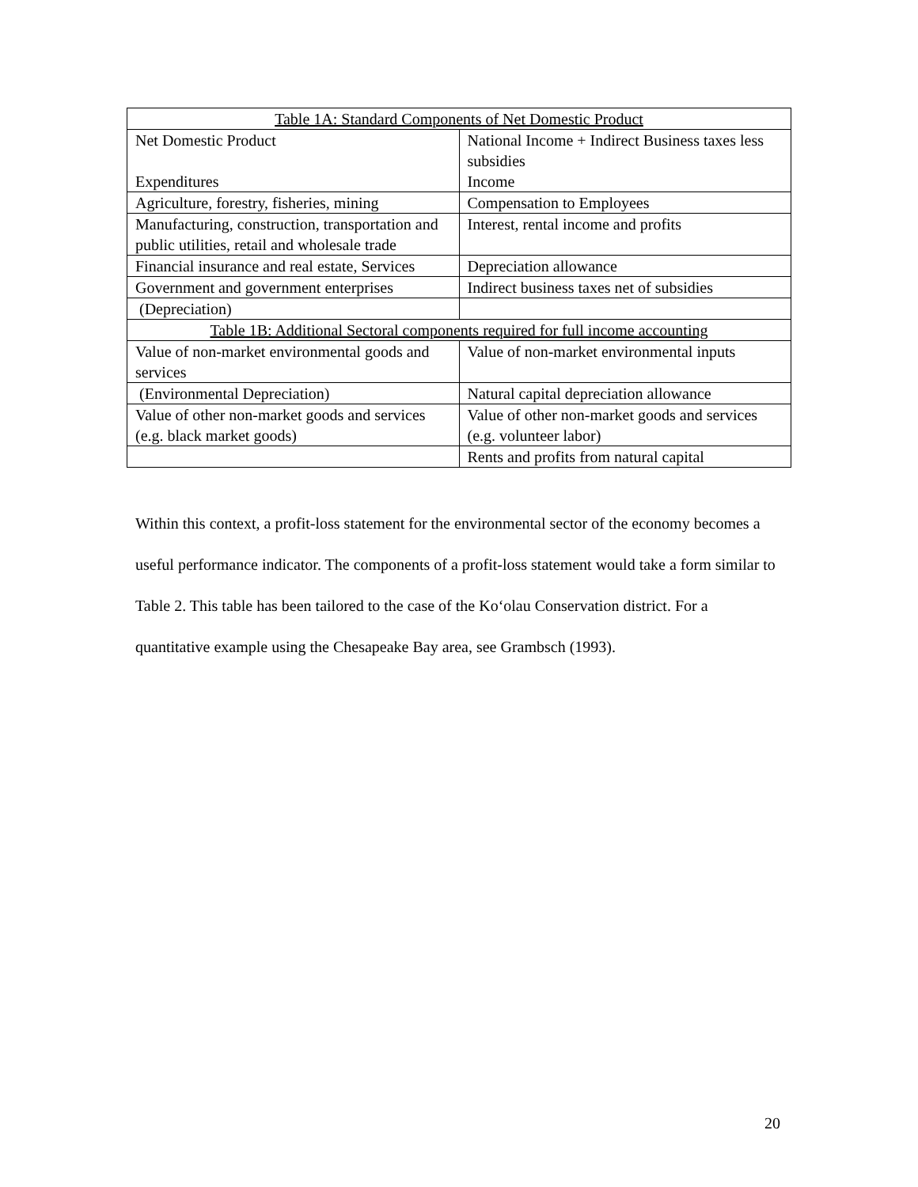| Table 1A: Standard Components of Net Domestic Product | |
| Net Domestic Product Expenditures | National Income + Indirect Business taxes less subsidies Income |
| Agriculture, forestry, fisheries, mining | Compensation to Employees |
| Manufacturing, construction, transportation and public utilities, retail and wholesale trade | Interest, rental income and profits |
| Financial insurance and real estate, Services | Depreciation allowance |
| Government and government enterprises | Indirect business taxes net of subsidies |
| (Depreciation) | |
| Table 1B: Additional Sectoral components required for full income accounting | |
| Value of non-market environmental goods and services | Value of non-market environmental inputs |
| (Environmental Depreciation) | Natural capital depreciation allowance |
| Value of other non-market goods and services (e.g. black market goods) | Value of other non-market goods and services (e.g. volunteer labor) |
| | Rents and profits from natural capital |
Within this context, a profit-loss statement for the environmental sector of the economy becomes a useful performance indicator. The components of a profit-loss statement would take a form similar to Table 2. This table has been tailored to the case of the Koʻolau Conservation district. For a quantitative example using the Chesapeake Bay area, see Grambsch (1993).
20